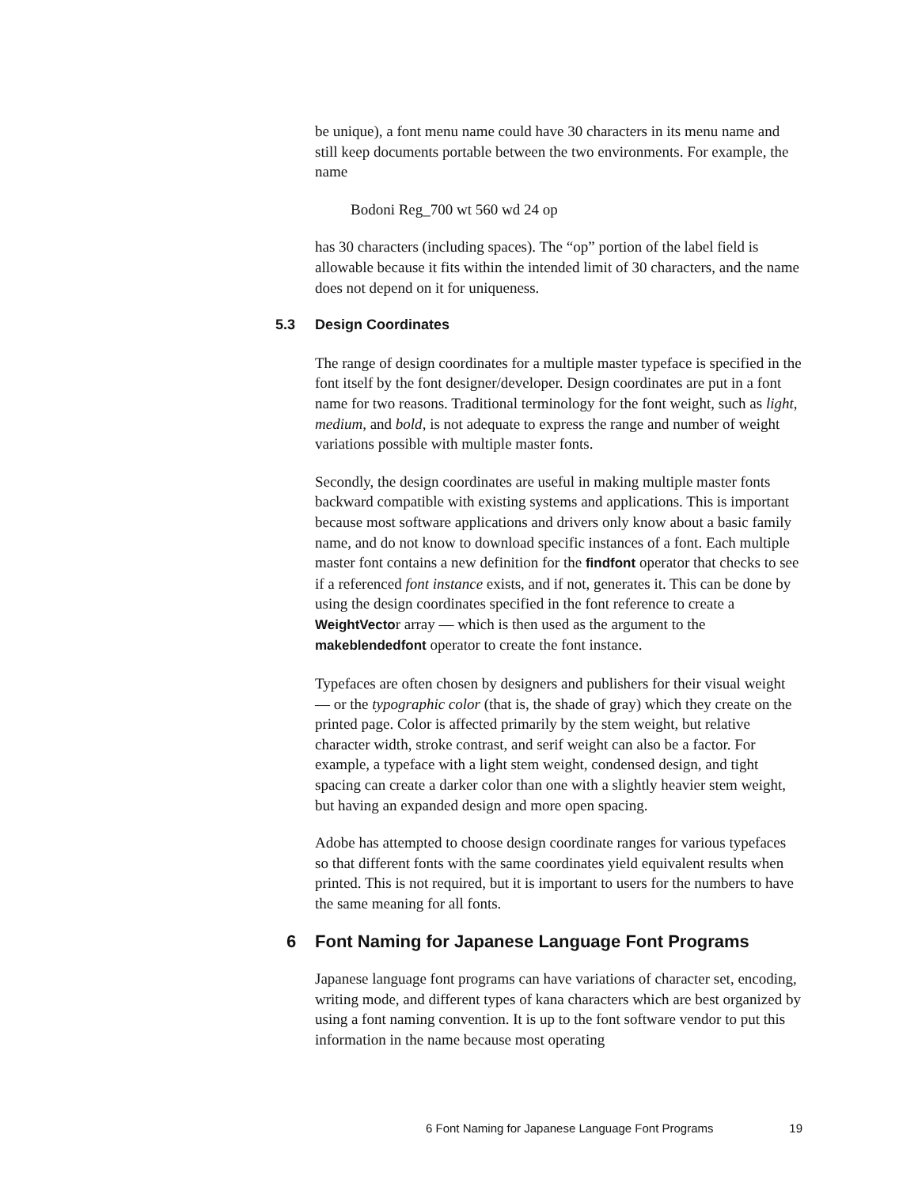be unique), a font menu name could have 30 characters in its menu name and still keep documents portable between the two environments. For example, the name
Bodoni Reg_700 wt 560 wd 24 op
has 30 characters (including spaces). The “op” portion of the label field is allowable because it fits within the intended limit of 30 characters, and the name does not depend on it for uniqueness.
5.3 Design Coordinates
The range of design coordinates for a multiple master typeface is specified in the font itself by the font designer/developer. Design coordinates are put in a font name for two reasons. Traditional terminology for the font weight, such as light, medium, and bold, is not adequate to express the range and number of weight variations possible with multiple master fonts.
Secondly, the design coordinates are useful in making multiple master fonts backward compatible with existing systems and applications. This is important because most software applications and drivers only know about a basic family name, and do not know to download specific instances of a font. Each multiple master font contains a new definition for the findfont operator that checks to see if a referenced font instance exists, and if not, generates it. This can be done by using the design coordinates specified in the font reference to create a WeightVector array — which is then used as the argument to the makeblendedfont operator to create the font instance.
Typefaces are often chosen by designers and publishers for their visual weight — or the typographic color (that is, the shade of gray) which they create on the printed page. Color is affected primarily by the stem weight, but relative character width, stroke contrast, and serif weight can also be a factor. For example, a typeface with a light stem weight, condensed design, and tight spacing can create a darker color than one with a slightly heavier stem weight, but having an expanded design and more open spacing.
Adobe has attempted to choose design coordinate ranges for various typefaces so that different fonts with the same coordinates yield equivalent results when printed. This is not required, but it is important to users for the numbers to have the same meaning for all fonts.
6 Font Naming for Japanese Language Font Programs
Japanese language font programs can have variations of character set, encoding, writing mode, and different types of kana characters which are best organized by using a font naming convention. It is up to the font software vendor to put this information in the name because most operating
6 Font Naming for Japanese Language Font Programs 19